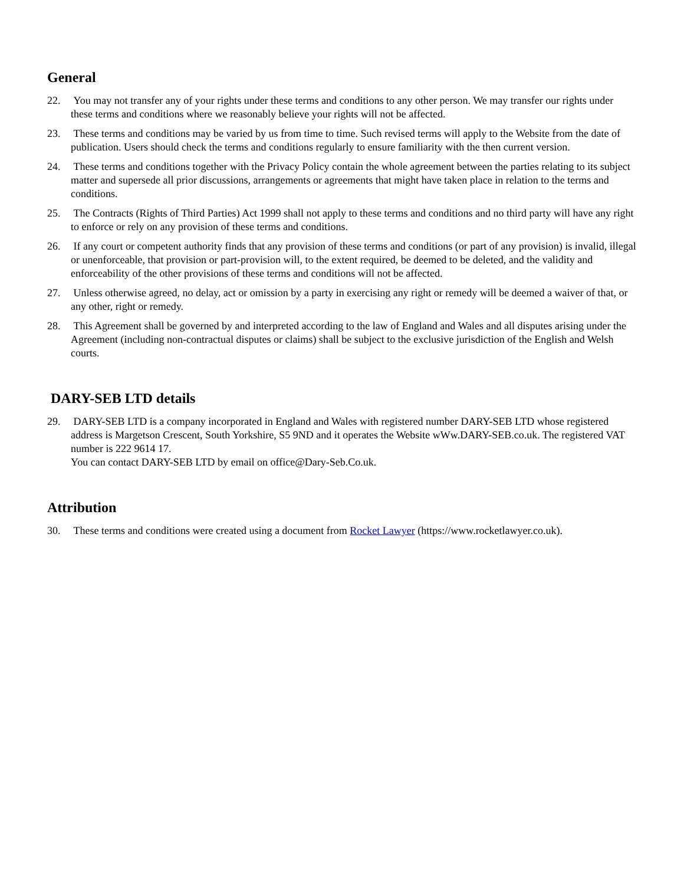General
22. You may not transfer any of your rights under these terms and conditions to any other person. We may transfer our rights under these terms and conditions where we reasonably believe your rights will not be affected.
23. These terms and conditions may be varied by us from time to time. Such revised terms will apply to the Website from the date of publication. Users should check the terms and conditions regularly to ensure familiarity with the then current version.
24. These terms and conditions together with the Privacy Policy contain the whole agreement between the parties relating to its subject matter and supersede all prior discussions, arrangements or agreements that might have taken place in relation to the terms and conditions.
25. The Contracts (Rights of Third Parties) Act 1999 shall not apply to these terms and conditions and no third party will have any right to enforce or rely on any provision of these terms and conditions.
26. If any court or competent authority finds that any provision of these terms and conditions (or part of any provision) is invalid, illegal or unenforceable, that provision or part-provision will, to the extent required, be deemed to be deleted, and the validity and enforceability of the other provisions of these terms and conditions will not be affected.
27. Unless otherwise agreed, no delay, act or omission by a party in exercising any right or remedy will be deemed a waiver of that, or any other, right or remedy.
28. This Agreement shall be governed by and interpreted according to the law of England and Wales and all disputes arising under the Agreement (including non-contractual disputes or claims) shall be subject to the exclusive jurisdiction of the English and Welsh courts.
DARY-SEB LTD details
29. DARY-SEB LTD is a company incorporated in England and Wales with registered number DARY-SEB LTD whose registered address is Margetson Crescent, South Yorkshire, S5 9ND and it operates the Website wWw.DARY-SEB.co.uk. The registered VAT number is 222 9614 17.
You can contact DARY-SEB LTD by email on office@Dary-Seb.Co.uk.
Attribution
30. These terms and conditions were created using a document from Rocket Lawyer (https://www.rocketlawyer.co.uk).